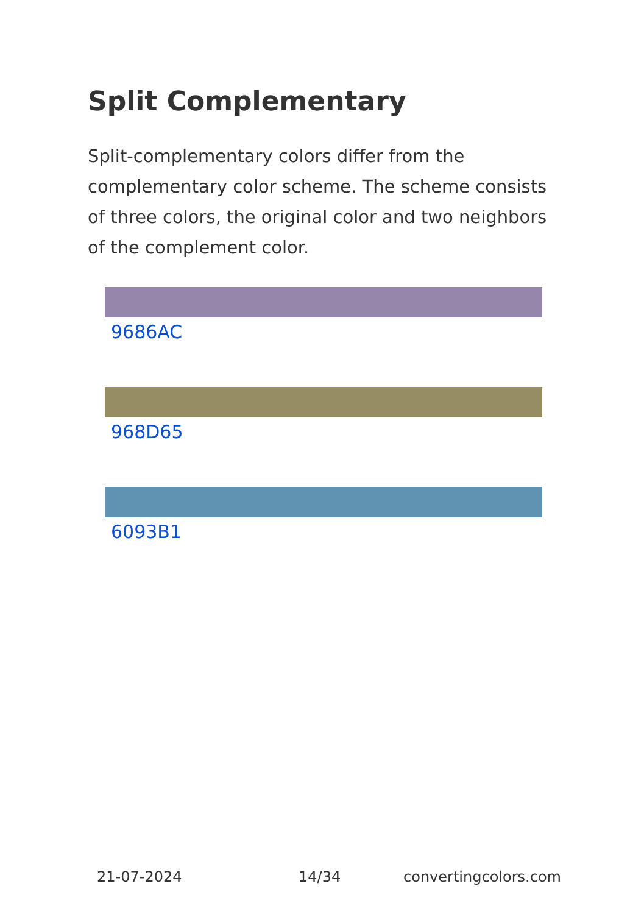Split Complementary
Split-complementary colors differ from the complementary color scheme. The scheme consists of three colors, the original color and two neighbors of the complement color.
9686AC
968D65
6093B1
21-07-2024 14/34 convertingcolors.com